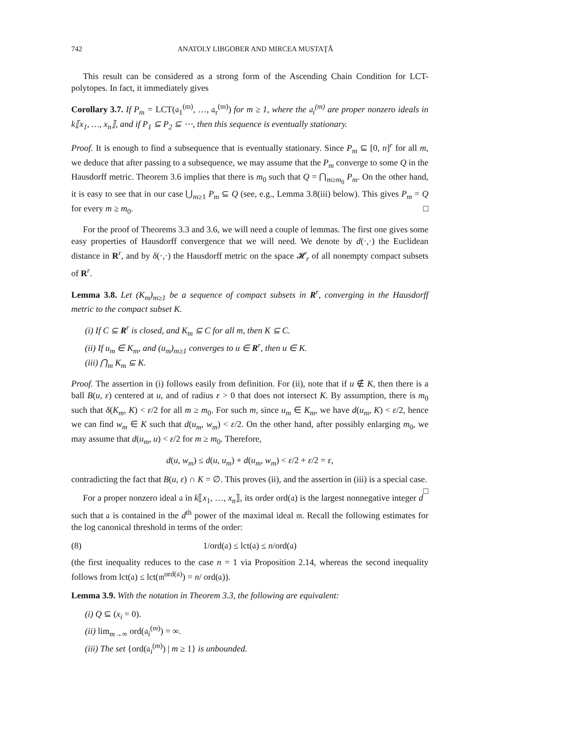742 ANATOLY LIBGOBER AND MIRCEA MUSTAŢĂ
This result can be considered as a strong form of the Ascending Chain Condition for LCT-polytopes. In fact, it immediately gives
Corollary 3.7. If P<sub>m</sub> = LCT(𝔞<sub>1</sub><sup>(m)</sup>, …, 𝔞<sub>r</sub><sup>(m)</sup>) for m ≥ 1, where the 𝔞<sub>i</sub><sup>(m)</sup> are proper nonzero ideals in k⟦x<sub>1</sub>, …, x<sub>n</sub>⟧, and if P<sub>1</sub> ⊆ P<sub>2</sub> ⊆ ⋯, then this sequence is eventually stationary.
Proof. It is enough to find a subsequence that is eventually stationary. Since P<sub>m</sub> ⊆ [0, n]<sup>r</sup> for all m, we deduce that after passing to a subsequence, we may assume that the P<sub>m</sub> converge to some Q in the Hausdorff metric. Theorem 3.6 implies that there is m<sub>0</sub> such that Q = ⋂<sub>m≥m<sub>0</sub></sub> P<sub>m</sub>. On the other hand, it is easy to see that in our case ⋃<sub>m≥1</sub> P<sub>m</sub> ⊆ Q (see, e.g., Lemma 3.8(iii) below). This gives P<sub>m</sub> = Q for every m ≥ m<sub>0</sub>. □
For the proof of Theorems 3.3 and 3.6, we will need a couple of lemmas. The first one gives some easy properties of Hausdorff convergence that we will need. We denote by d(·,·) the Euclidean distance in R<sup>r</sup>, and by δ(·,·) the Hausdorff metric on the space 𝓗<sub>r</sub> of all nonempty compact subsets of R<sup>r</sup>.
Lemma 3.8. Let (K<sub>m</sub>)<sub>m≥1</sub> be a sequence of compact subsets in R<sup>r</sup>, converging in the Hausdorff metric to the compact subset K.
(i) If C ⊆ R<sup>r</sup> is closed, and K<sub>m</sub> ⊆ C for all m, then K ⊆ C.
(ii) If u<sub>m</sub> ∈ K<sub>m</sub>, and (u<sub>m</sub>)<sub>m≥1</sub> converges to u ∈ R<sup>r</sup>, then u ∈ K.
(iii) ⋂<sub>m</sub> K<sub>m</sub> ⊆ K.
Proof. The assertion in (i) follows easily from definition. For (ii), note that if u ∉ K, then there is a ball B(u, ε) centered at u, and of radius ε > 0 that does not intersect K. By assumption, there is m<sub>0</sub> such that δ(K<sub>m</sub>, K) < ε/2 for all m ≥ m<sub>0</sub>. For such m, since u<sub>m</sub> ∈ K<sub>m</sub>, we have d(u<sub>m</sub>, K) < ε/2, hence we can find w<sub>m</sub> ∈ K such that d(u<sub>m</sub>, w<sub>m</sub>) < ε/2. On the other hand, after possibly enlarging m<sub>0</sub>, we may assume that d(u<sub>m</sub>, u) < ε/2 for m ≥ m<sub>0</sub>. Therefore,
d(u, w<sub>m</sub>) ≤ d(u, u<sub>m</sub>) + d(u<sub>m</sub>, w<sub>m</sub>) < ε/2 + ε/2 = ε,
contradicting the fact that B(u, ε) ∩ K = ∅. This proves (ii), and the assertion in (iii) is a special case. □
For a proper nonzero ideal 𝔞 in k⟦x<sub>1</sub>, …, x<sub>n</sub>⟧, its order ord(𝔞) is the largest nonnegative integer d such that 𝔞 is contained in the d<sup>th</sup> power of the maximal ideal 𝔪. Recall the following estimates for the log canonical threshold in terms of the order:
(8) 1/ord(𝔞) ≤ lct(𝔞) ≤ n/ord(𝔞)
(the first inequality reduces to the case n = 1 via Proposition 2.14, whereas the second inequality follows from lct(𝔞) ≤ lct(𝔪<sup>ord(𝔞)</sup>) = n/ ord(𝔞)).
Lemma 3.9. With the notation in Theorem 3.3, the following are equivalent:
(i) Q ⊆ (x<sub>i</sub> = 0).
(ii) lim<sub>m→∞</sub> ord(𝔞<sub>i</sub><sup>(m)</sup>) = ∞.
(iii) The set {ord(𝔞<sub>i</sub><sup>(m)</sup>) | m ≥ 1} is unbounded.